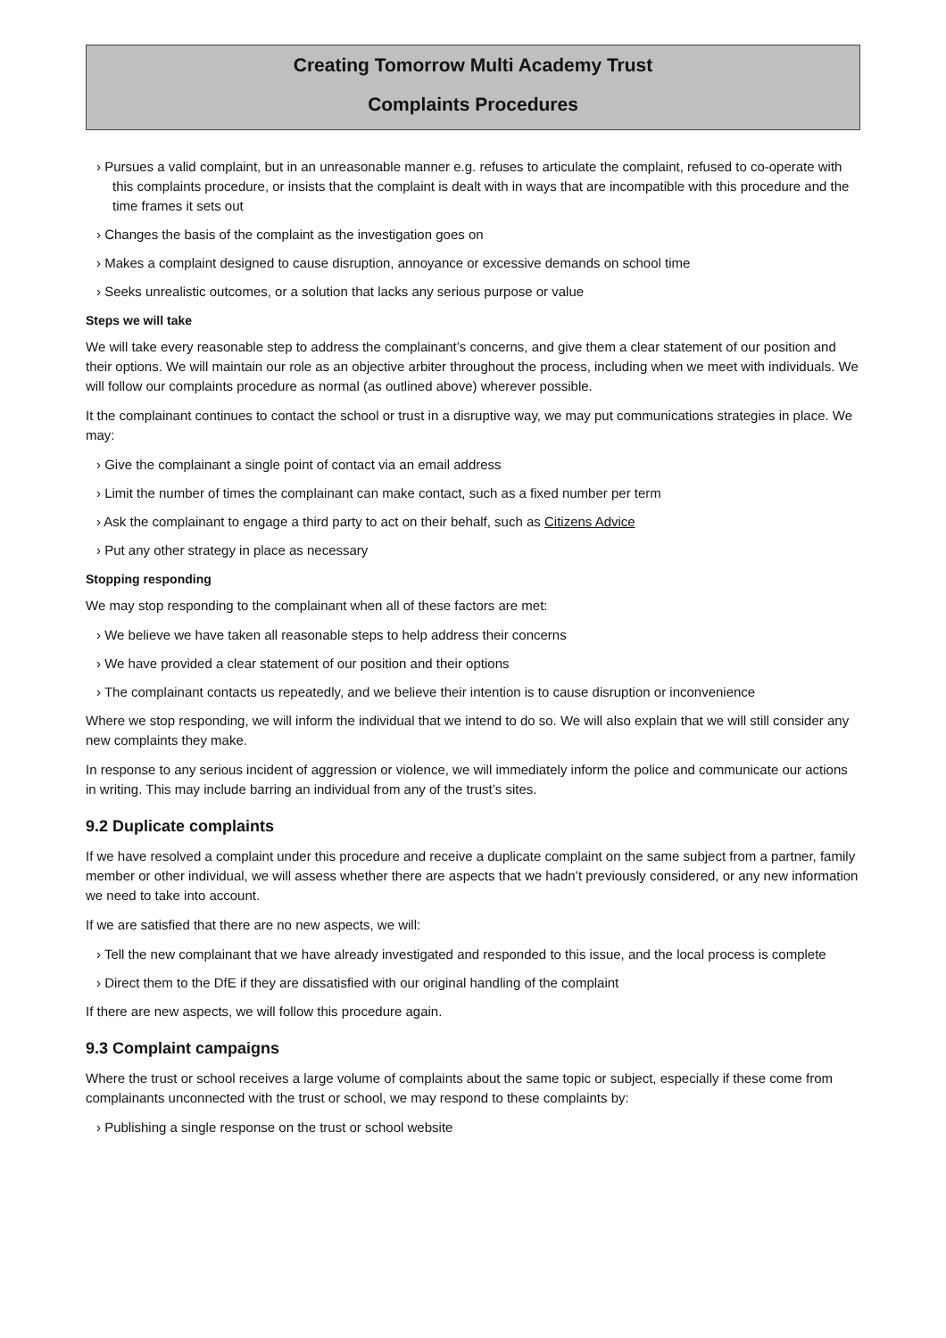Creating Tomorrow Multi Academy Trust
Complaints Procedures
› Pursues a valid complaint, but in an unreasonable manner e.g. refuses to articulate the complaint, refused to co-operate with this complaints procedure, or insists that the complaint is dealt with in ways that are incompatible with this procedure and the time frames it sets out
› Changes the basis of the complaint as the investigation goes on
› Makes a complaint designed to cause disruption, annoyance or excessive demands on school time
› Seeks unrealistic outcomes, or a solution that lacks any serious purpose or value
Steps we will take
We will take every reasonable step to address the complainant’s concerns, and give them a clear statement of our position and their options. We will maintain our role as an objective arbiter throughout the process, including when we meet with individuals. We will follow our complaints procedure as normal (as outlined above) wherever possible.
It the complainant continues to contact the school or trust in a disruptive way, we may put communications strategies in place. We may:
› Give the complainant a single point of contact via an email address
› Limit the number of times the complainant can make contact, such as a fixed number per term
› Ask the complainant to engage a third party to act on their behalf, such as Citizens Advice
› Put any other strategy in place as necessary
Stopping responding
We may stop responding to the complainant when all of these factors are met:
› We believe we have taken all reasonable steps to help address their concerns
› We have provided a clear statement of our position and their options
› The complainant contacts us repeatedly, and we believe their intention is to cause disruption or inconvenience
Where we stop responding, we will inform the individual that we intend to do so. We will also explain that we will still consider any new complaints they make.
In response to any serious incident of aggression or violence, we will immediately inform the police and communicate our actions in writing. This may include barring an individual from any of the trust’s sites.
9.2 Duplicate complaints
If we have resolved a complaint under this procedure and receive a duplicate complaint on the same subject from a partner, family member or other individual, we will assess whether there are aspects that we hadn’t previously considered, or any new information we need to take into account.
If we are satisfied that there are no new aspects, we will:
› Tell the new complainant that we have already investigated and responded to this issue, and the local process is complete
› Direct them to the DfE if they are dissatisfied with our original handling of the complaint
If there are new aspects, we will follow this procedure again.
9.3 Complaint campaigns
Where the trust or school receives a large volume of complaints about the same topic or subject, especially if these come from complainants unconnected with the trust or school, we may respond to these complaints by:
› Publishing a single response on the trust or school website